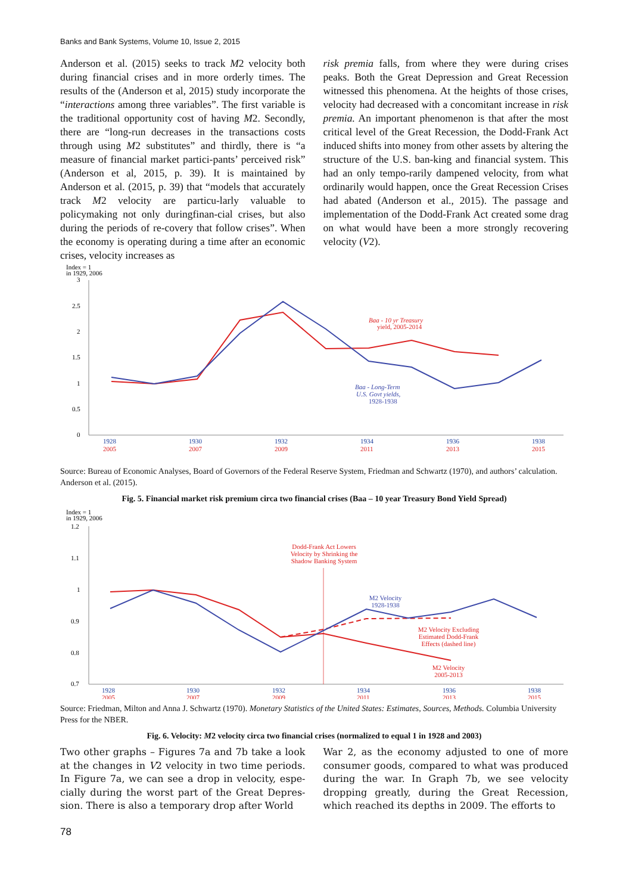Banks and Bank Systems, Volume 10, Issue 2, 2015
Anderson et al. (2015) seeks to track M2 velocity both during financial crises and in more orderly times. The results of the (Anderson et al, 2015) study incorporate the “interactions among three variables”. The first variable is the traditional opportunity cost of having M2. Secondly, there are “long-run decreases in the transactions costs through using M2 substitutes” and thirdly, there is “a measure of financial market partici-pants’ perceived risk” (Anderson et al, 2015, p. 39). It is maintained by Anderson et al. (2015, p. 39) that “models that accurately track M2 velocity are particu-larly valuable to policymaking not only duringfinan-cial crises, but also during the periods of re-covery that follow crises”. When the economy is operating during a time after an economic crises, velocity increases as
risk premia falls, from where they were during crises peaks. Both the Great Depression and Great Recession witnessed this phenomena. At the heights of those crises, velocity had decreased with a concomitant increase in risk premia. An important phenomenon is that after the most critical level of the Great Recession, the Dodd-Frank Act induced shifts into money from other assets by altering the structure of the U.S. ban-king and financial system. This had an only tempo-rarily dampened velocity, from what ordinarily would happen, once the Great Recession Crises had abated (Anderson et al., 2015). The passage and implementation of the Dodd-Frank Act created some drag on what would have been a more strongly recovering velocity (V2).
Index = 1
in 1929, 2006
3
2.5
2
1.5
1
0.5
0
1928
1930
1932
1934
1936
1938
2005
2007
2009
2011
2013
2015
Baa - 10 yr Treasury
yield, 2005-2014
Baa - Long-Term
U.S. Govt yields,
1928-1938
Source: Bureau of Economic Analyses, Board of Governors of the Federal Reserve System, Friedman and Schwartz (1970), and authors’ calculation. Anderson et al. (2015).
Fig. 5. Financial market risk premium circa two financial crises (Baa – 10 year Treasury Bond Yield Spread)
Index = 1
in 1929, 2006
1.2
1.1
1
0.9
0.8
0.7
1928
1930
1932
1934
1936
1938
2005
2007
2009
2011
2013
2015
Dodd-Frank Act Lowers
Velocity by Shrinking the
Shadow Banking System
M2 Velocity Excluding
Estimated Dodd-Frank
Effects (dashed line)
M2 Velocity
2005-2013
M2 Velocity
1928-1938
Source: Friedman, Milton and Anna J. Schwartz (1970). Monetary Statistics of the United States: Estimates, Sources, Methods. Columbia University Press for the NBER.
Fig. 6. Velocity: M2 velocity circa two financial crises (normalized to equal 1 in 1928 and 2003)
Two other graphs – Figures 7a and 7b take a look at the changes in V2 velocity in two time periods. In Figure 7a, we can see a drop in velocity, espe-cially during the worst part of the Great Depres-sion. There is also a temporary drop after World
War 2, as the economy adjusted to one of more consumer goods, compared to what was produced during the war. In Graph 7b, we see velocity dropping greatly, during the Great Recession, which reached its depths in 2009. The efforts to
78